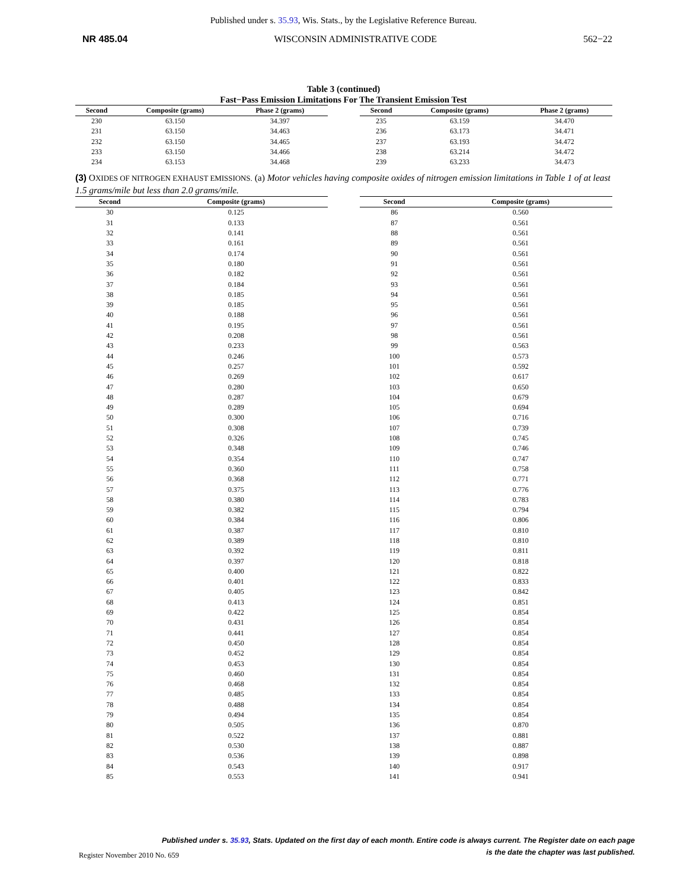Published under s. 35.93, Wis. Stats., by the Legislative Reference Bureau.
NR 485.04 WISCONSIN ADMINISTRATIVE CODE 562−22
Table 3 (continued)
Fast−Pass Emission Limitations For The Transient Emission Test
| Second | Composite (grams) | Phase 2 (grams) |
| --- | --- | --- |
| 230 | 63.150 | 34.397 |
| 231 | 63.150 | 34.463 |
| 232 | 63.150 | 34.465 |
| 233 | 63.150 | 34.466 |
| 234 | 63.153 | 34.468 |
| Second | Composite (grams) | Phase 2 (grams) |
| --- | --- | --- |
| 235 | 63.159 | 34.470 |
| 236 | 63.173 | 34.471 |
| 237 | 63.193 | 34.472 |
| 238 | 63.214 | 34.472 |
| 239 | 63.233 | 34.473 |
(3) OXIDES OF NITROGEN EXHAUST EMISSIONS. (a) Motor vehicles having composite oxides of nitrogen emission limitations in Table 1 of at least 1.5 grams/mile but less than 2.0 grams/mile.
| Second | Composite (grams) |
| --- | --- |
| 30 | 0.125 |
| 31 | 0.133 |
| 32 | 0.141 |
| 33 | 0.161 |
| 34 | 0.174 |
| 35 | 0.180 |
| 36 | 0.182 |
| 37 | 0.184 |
| 38 | 0.185 |
| 39 | 0.185 |
| 40 | 0.188 |
| 41 | 0.195 |
| 42 | 0.208 |
| 43 | 0.233 |
| 44 | 0.246 |
| 45 | 0.257 |
| 46 | 0.269 |
| 47 | 0.280 |
| 48 | 0.287 |
| 49 | 0.289 |
| 50 | 0.300 |
| 51 | 0.308 |
| 52 | 0.326 |
| 53 | 0.348 |
| 54 | 0.354 |
| 55 | 0.360 |
| 56 | 0.368 |
| 57 | 0.375 |
| 58 | 0.380 |
| 59 | 0.382 |
| 60 | 0.384 |
| 61 | 0.387 |
| 62 | 0.389 |
| 63 | 0.392 |
| 64 | 0.397 |
| 65 | 0.400 |
| 66 | 0.401 |
| 67 | 0.405 |
| 68 | 0.413 |
| 69 | 0.422 |
| 70 | 0.431 |
| 71 | 0.441 |
| 72 | 0.450 |
| 73 | 0.452 |
| 74 | 0.453 |
| 75 | 0.460 |
| 76 | 0.468 |
| 77 | 0.485 |
| 78 | 0.488 |
| 79 | 0.494 |
| 80 | 0.505 |
| 81 | 0.522 |
| 82 | 0.530 |
| 83 | 0.536 |
| 84 | 0.543 |
| 85 | 0.553 |
| Second | Composite (grams) |
| --- | --- |
| 86 | 0.560 |
| 87 | 0.561 |
| 88 | 0.561 |
| 89 | 0.561 |
| 90 | 0.561 |
| 91 | 0.561 |
| 92 | 0.561 |
| 93 | 0.561 |
| 94 | 0.561 |
| 95 | 0.561 |
| 96 | 0.561 |
| 97 | 0.561 |
| 98 | 0.561 |
| 99 | 0.563 |
| 100 | 0.573 |
| 101 | 0.592 |
| 102 | 0.617 |
| 103 | 0.650 |
| 104 | 0.679 |
| 105 | 0.694 |
| 106 | 0.716 |
| 107 | 0.739 |
| 108 | 0.745 |
| 109 | 0.746 |
| 110 | 0.747 |
| 111 | 0.758 |
| 112 | 0.771 |
| 113 | 0.776 |
| 114 | 0.783 |
| 115 | 0.794 |
| 116 | 0.806 |
| 117 | 0.810 |
| 118 | 0.810 |
| 119 | 0.811 |
| 120 | 0.818 |
| 121 | 0.822 |
| 122 | 0.833 |
| 123 | 0.842 |
| 124 | 0.851 |
| 125 | 0.854 |
| 126 | 0.854 |
| 127 | 0.854 |
| 128 | 0.854 |
| 129 | 0.854 |
| 130 | 0.854 |
| 131 | 0.854 |
| 132 | 0.854 |
| 133 | 0.854 |
| 134 | 0.854 |
| 135 | 0.854 |
| 136 | 0.870 |
| 137 | 0.881 |
| 138 | 0.887 |
| 139 | 0.898 |
| 140 | 0.917 |
| 141 | 0.941 |
Published under s. 35.93, Stats. Updated on the first day of each month. Entire code is always current. The Register date on each page
is the date the chapter was last published.
Register November 2010 No. 659